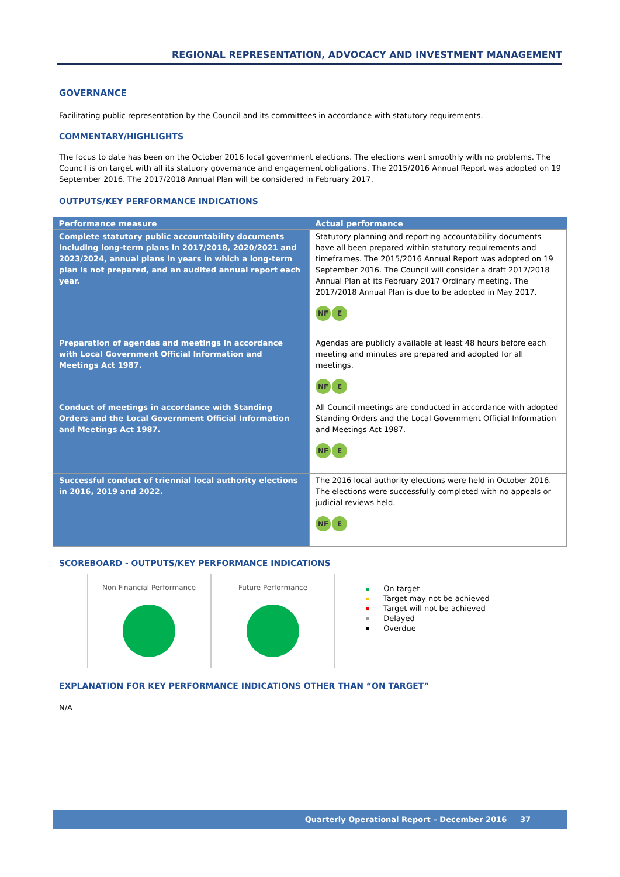REGIONAL REPRESENTATION, ADVOCACY AND INVESTMENT MANAGEMENT
GOVERNANCE
Facilitating public representation by the Council and its committees in accordance with statutory requirements.
COMMENTARY/HIGHLIGHTS
The focus to date has been on the October 2016 local government elections. The elections went smoothly with no problems. The Council is on target with all its statuory governance and engagement obligations. The 2015/2016 Annual Report was adopted on 19 September 2016. The 2017/2018 Annual Plan will be considered in February 2017.
OUTPUTS/KEY PERFORMANCE INDICATIONS
| Performance measure | Actual performance |
| --- | --- |
| Complete statutory public accountability documents including long-term plans in 2017/2018, 2020/2021 and 2023/2024, annual plans in years in which a long-term plan is not prepared, and an audited annual report each year. | Statutory planning and reporting accountability documents have all been prepared within statutory requirements and timeframes. The 2015/2016 Annual Report was adopted on 19 September 2016. The Council will consider a draft 2017/2018 Annual Plan at its February 2017 Ordinary meeting. The 2017/2018 Annual Plan is due to be adopted in May 2017. NF E |
| Preparation of agendas and meetings in accordance with Local Government Official Information and Meetings Act 1987. | Agendas are publicly available at least 48 hours before each meeting and minutes are prepared and adopted for all meetings. NF E |
| Conduct of meetings in accordance with Standing Orders and the Local Government Official Information and Meetings Act 1987. | All Council meetings are conducted in accordance with adopted Standing Orders and the Local Government Official Information and Meetings Act 1987. NF E |
| Successful conduct of triennial local authority elections in 2016, 2019 and 2022. | The 2016 local authority elections were held in October 2016. The elections were successfully completed with no appeals or judicial reviews held. NF E |
SCOREBOARD - OUTPUTS/KEY PERFORMANCE INDICATIONS
Non Financial Performance Future Performance
On target
Target may not be achieved
Target will not be achieved
Delayed
Overdue
EXPLANATION FOR KEY PERFORMANCE INDICATIONS OTHER THAN “ON TARGET”
N/A
Quarterly Operational Report – December 2016 37